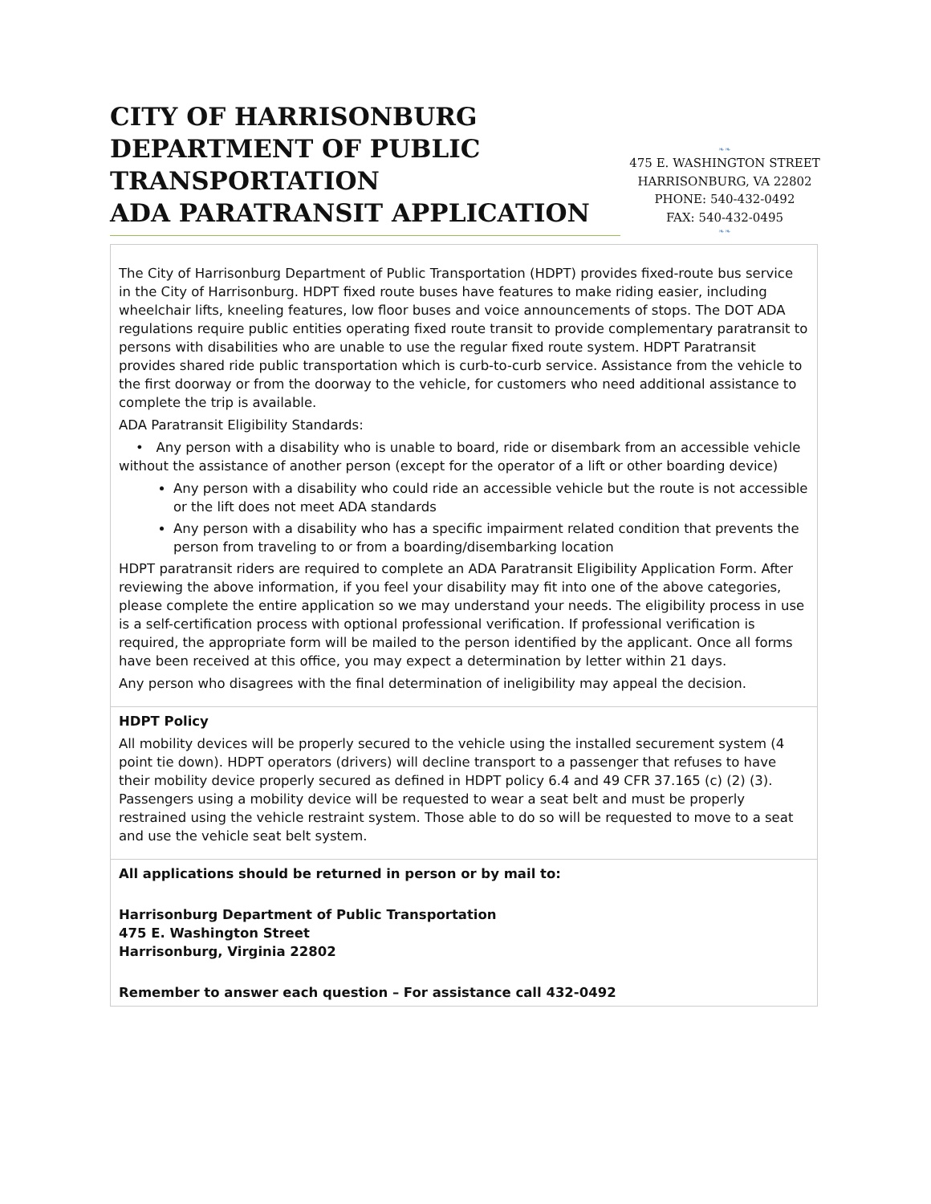CITY OF HARRISONBURG DEPARTMENT OF PUBLIC TRANSPORTATION
ADA PARATRANSIT APPLICATION
❧❧
475 E. WASHINGTON STREET
HARRISONBURG, VA 22802
PHONE: 540-432-0492
FAX: 540-432-0495
❧❧
The City of Harrisonburg Department of Public Transportation (HDPT) provides fixed-route bus service in the City of Harrisonburg. HDPT fixed route buses have features to make riding easier, including wheelchair lifts, kneeling features, low floor buses and voice announcements of stops. The DOT ADA regulations require public entities operating fixed route transit to provide complementary paratransit to persons with disabilities who are unable to use the regular fixed route system. HDPT Paratransit provides shared ride public transportation which is curb-to-curb service. Assistance from the vehicle to the first doorway or from the doorway to the vehicle, for customers who need additional assistance to complete the trip is available.
ADA Paratransit Eligibility Standards:
• Any person with a disability who is unable to board, ride or disembark from an accessible vehicle without the assistance of another person (except for the operator of a lift or other boarding device)
Any person with a disability who could ride an accessible vehicle but the route is not accessible or the lift does not meet ADA standards
Any person with a disability who has a specific impairment related condition that prevents the person from traveling to or from a boarding/disembarking location
HDPT paratransit riders are required to complete an ADA Paratransit Eligibility Application Form. After reviewing the above information, if you feel your disability may fit into one of the above categories, please complete the entire application so we may understand your needs. The eligibility process in use is a self-certification process with optional professional verification. If professional verification is required, the appropriate form will be mailed to the person identified by the applicant. Once all forms have been received at this office, you may expect a determination by letter within 21 days.
Any person who disagrees with the final determination of ineligibility may appeal the decision.
HDPT Policy
All mobility devices will be properly secured to the vehicle using the installed securement system (4 point tie down). HDPT operators (drivers) will decline transport to a passenger that refuses to have their mobility device properly secured as defined in HDPT policy 6.4 and 49 CFR 37.165 (c) (2) (3). Passengers using a mobility device will be requested to wear a seat belt and must be properly restrained using the vehicle restraint system. Those able to do so will be requested to move to a seat and use the vehicle seat belt system.
All applications should be returned in person or by mail to:
Harrisonburg Department of Public Transportation
475 E. Washington Street
Harrisonburg, Virginia 22802
Remember to answer each question – For assistance call 432-0492